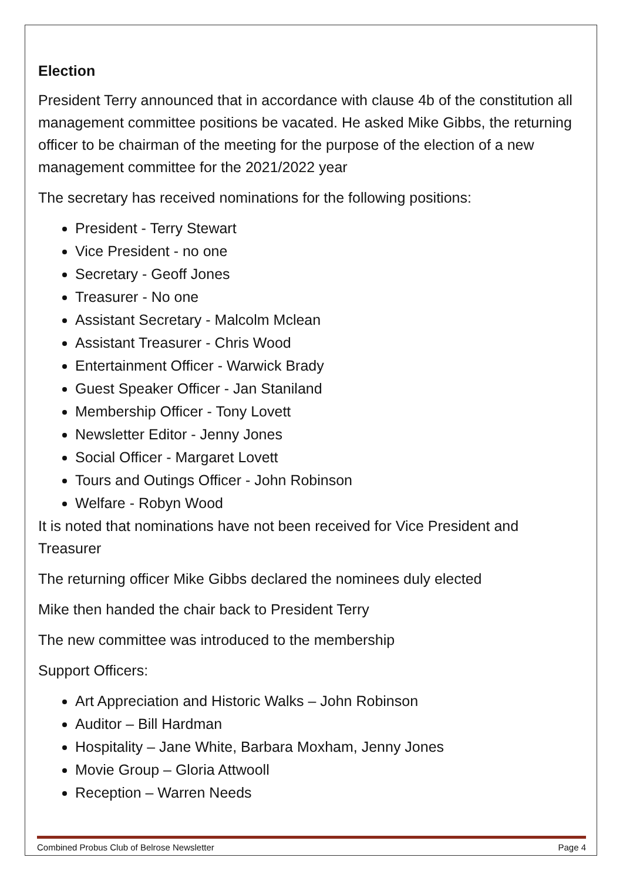Election
President Terry announced that in accordance with clause 4b of the constitution all management committee positions be vacated. He asked Mike Gibbs, the returning officer to be chairman of the meeting for the purpose of the election of a new management committee for the 2021/2022 year
The secretary has received nominations for the following positions:
President - Terry Stewart
Vice President - no one
Secretary - Geoff Jones
Treasurer - No one
Assistant Secretary - Malcolm Mclean
Assistant Treasurer - Chris Wood
Entertainment Officer - Warwick Brady
Guest Speaker Officer - Jan Staniland
Membership Officer - Tony Lovett
Newsletter Editor - Jenny Jones
Social Officer - Margaret Lovett
Tours and Outings Officer - John Robinson
Welfare - Robyn Wood
It is noted that nominations have not been received for Vice President and Treasurer
The returning officer Mike Gibbs declared the nominees duly elected
Mike then handed the chair back to President Terry
The new committee was introduced to the membership
Support Officers:
Art Appreciation and Historic Walks – John Robinson
Auditor – Bill Hardman
Hospitality – Jane White, Barbara Moxham, Jenny Jones
Movie Group – Gloria Attwooll
Reception – Warren Needs
Combined Probus Club of Belrose Newsletter Page 4